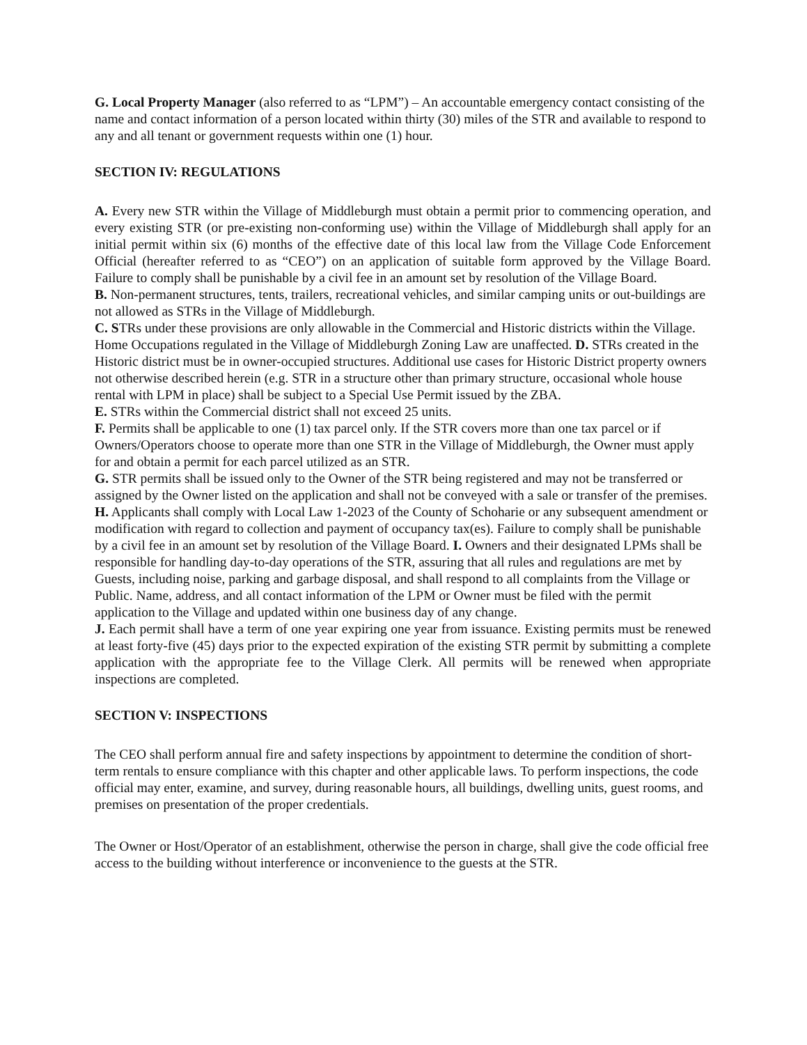G. Local Property Manager (also referred to as “LPM”) – An accountable emergency contact consisting of the name and contact information of a person located within thirty (30) miles of the STR and available to respond to any and all tenant or government requests within one (1) hour.
SECTION IV: REGULATIONS
A. Every new STR within the Village of Middleburgh must obtain a permit prior to commencing operation, and every existing STR (or pre-existing non-conforming use) within the Village of Middleburgh shall apply for an initial permit within six (6) months of the effective date of this local law from the Village Code Enforcement Official (hereafter referred to as “CEO”) on an application of suitable form approved by the Village Board. Failure to comply shall be punishable by a civil fee in an amount set by resolution of the Village Board.
B. Non-permanent structures, tents, trailers, recreational vehicles, and similar camping units or out-buildings are not allowed as STRs in the Village of Middleburgh.
C. STRs under these provisions are only allowable in the Commercial and Historic districts within the Village. Home Occupations regulated in the Village of Middleburgh Zoning Law are unaffected. D. STRs created in the Historic district must be in owner-occupied structures. Additional use cases for Historic District property owners not otherwise described herein (e.g. STR in a structure other than primary structure, occasional whole house rental with LPM in place) shall be subject to a Special Use Permit issued by the ZBA.
E. STRs within the Commercial district shall not exceed 25 units.
F. Permits shall be applicable to one (1) tax parcel only. If the STR covers more than one tax parcel or if Owners/Operators choose to operate more than one STR in the Village of Middleburgh, the Owner must apply for and obtain a permit for each parcel utilized as an STR.
G. STR permits shall be issued only to the Owner of the STR being registered and may not be transferred or assigned by the Owner listed on the application and shall not be conveyed with a sale or transfer of the premises.
H. Applicants shall comply with Local Law 1-2023 of the County of Schoharie or any subsequent amendment or modification with regard to collection and payment of occupancy tax(es). Failure to comply shall be punishable by a civil fee in an amount set by resolution of the Village Board. I. Owners and their designated LPMs shall be responsible for handling day-to-day operations of the STR, assuring that all rules and regulations are met by Guests, including noise, parking and garbage disposal, and shall respond to all complaints from the Village or Public. Name, address, and all contact information of the LPM or Owner must be filed with the permit application to the Village and updated within one business day of any change.
J. Each permit shall have a term of one year expiring one year from issuance. Existing permits must be renewed at least forty-five (45) days prior to the expected expiration of the existing STR permit by submitting a complete application with the appropriate fee to the Village Clerk. All permits will be renewed when appropriate inspections are completed.
SECTION V: INSPECTIONS
The CEO shall perform annual fire and safety inspections by appointment to determine the condition of short-term rentals to ensure compliance with this chapter and other applicable laws. To perform inspections, the code official may enter, examine, and survey, during reasonable hours, all buildings, dwelling units, guest rooms, and premises on presentation of the proper credentials.
The Owner or Host/Operator of an establishment, otherwise the person in charge, shall give the code official free access to the building without interference or inconvenience to the guests at the STR.